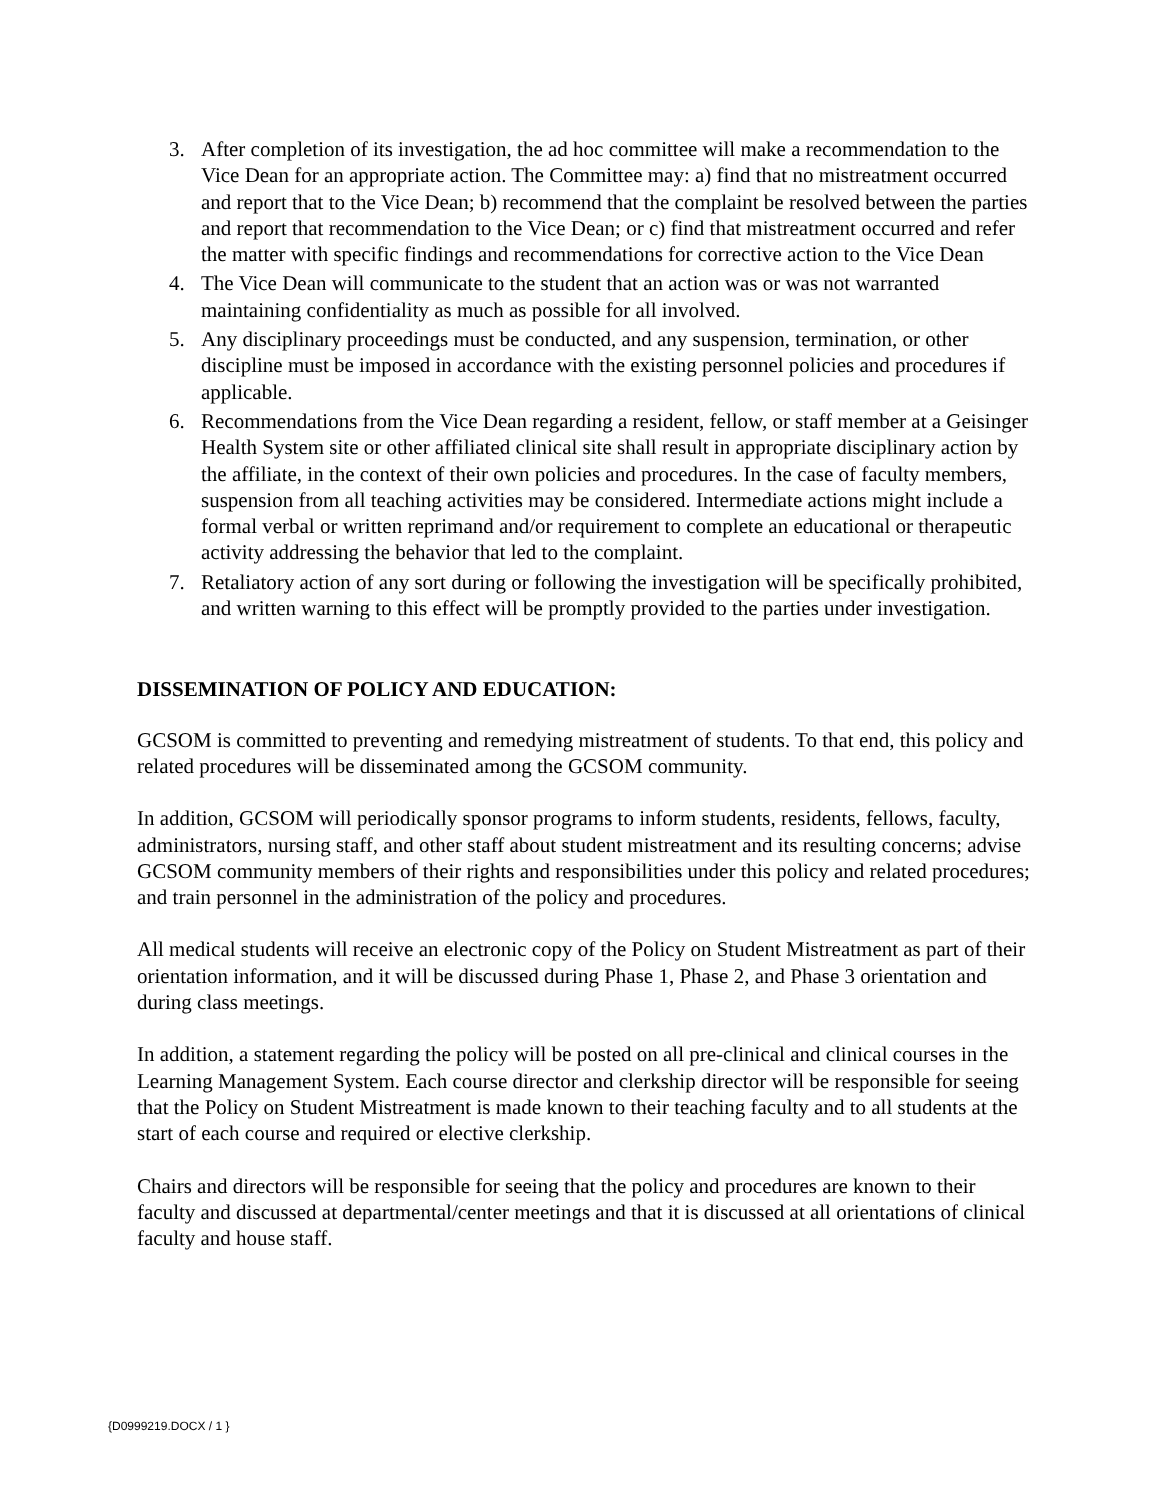3. After completion of its investigation, the ad hoc committee will make a recommendation to the Vice Dean for an appropriate action. The Committee may: a) find that no mistreatment occurred and report that to the Vice Dean; b) recommend that the complaint be resolved between the parties and report that recommendation to the Vice Dean; or c) find that mistreatment occurred and refer the matter with specific findings and recommendations for corrective action to the Vice Dean
4. The Vice Dean will communicate to the student that an action was or was not warranted maintaining confidentiality as much as possible for all involved.
5. Any disciplinary proceedings must be conducted, and any suspension, termination, or other discipline must be imposed in accordance with the existing personnel policies and procedures if applicable.
6. Recommendations from the Vice Dean regarding a resident, fellow, or staff member at a Geisinger Health System site or other affiliated clinical site shall result in appropriate disciplinary action by the affiliate, in the context of their own policies and procedures. In the case of faculty members, suspension from all teaching activities may be considered. Intermediate actions might include a formal verbal or written reprimand and/or requirement to complete an educational or therapeutic activity addressing the behavior that led to the complaint.
7. Retaliatory action of any sort during or following the investigation will be specifically prohibited, and written warning to this effect will be promptly provided to the parties under investigation.
DISSEMINATION OF POLICY AND EDUCATION:
GCSOM is committed to preventing and remedying mistreatment of students. To that end, this policy and related procedures will be disseminated among the GCSOM community.
In addition, GCSOM will periodically sponsor programs to inform students, residents, fellows, faculty, administrators, nursing staff, and other staff about student mistreatment and its resulting concerns; advise GCSOM community members of their rights and responsibilities under this policy and related procedures; and train personnel in the administration of the policy and procedures.
All medical students will receive an electronic copy of the Policy on Student Mistreatment as part of their orientation information, and it will be discussed during Phase 1, Phase 2, and Phase 3 orientation and during class meetings.
In addition, a statement regarding the policy will be posted on all pre-clinical and clinical courses in the Learning Management System. Each course director and clerkship director will be responsible for seeing that the Policy on Student Mistreatment is made known to their teaching faculty and to all students at the start of each course and required or elective clerkship.
Chairs and directors will be responsible for seeing that the policy and procedures are known to their faculty and discussed at departmental/center meetings and that it is discussed at all orientations of clinical faculty and house staff.
{D0999219.DOCX / 1 }